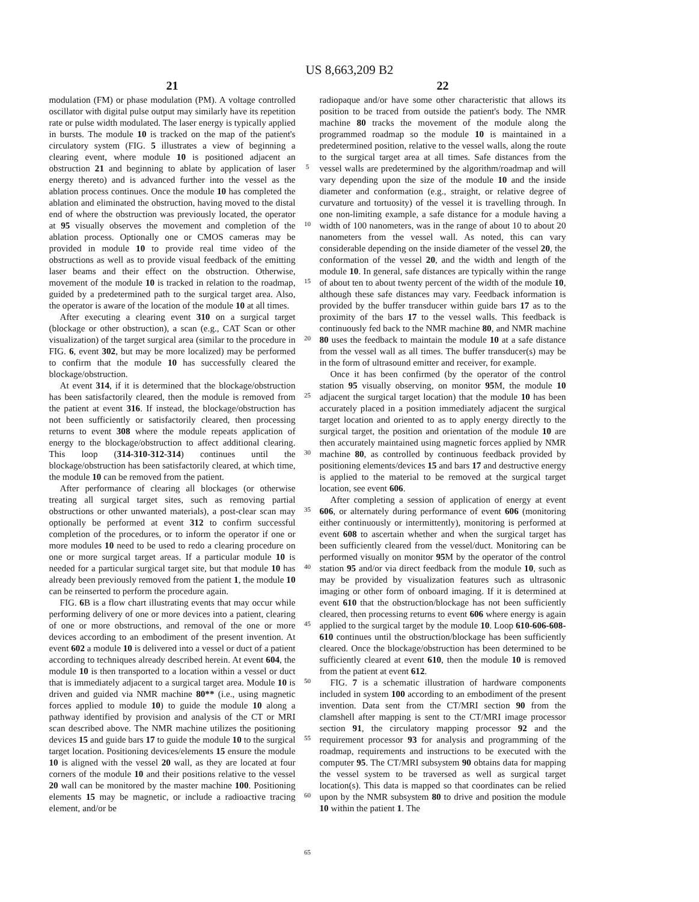US 8,663,209 B2
21
modulation (FM) or phase modulation (PM). A voltage controlled oscillator with digital pulse output may similarly have its repetition rate or pulse width modulated. The laser energy is typically applied in bursts. The module 10 is tracked on the map of the patient's circulatory system (FIG. 5 illustrates a view of beginning a clearing event, where module 10 is positioned adjacent an obstruction 21 and beginning to ablate by application of laser energy thereto) and is advanced further into the vessel as the ablation process continues. Once the module 10 has completed the ablation and eliminated the obstruction, having moved to the distal end of where the obstruction was previously located, the operator at 95 visually observes the movement and completion of the ablation process. Optionally one or CMOS cameras may be provided in module 10 to provide real time video of the obstructions as well as to provide visual feedback of the emitting laser beams and their effect on the obstruction. Otherwise, movement of the module 10 is tracked in relation to the roadmap, guided by a predetermined path to the surgical target area. Also, the operator is aware of the location of the module 10 at all times.
After executing a clearing event 310 on a surgical target (blockage or other obstruction), a scan (e.g., CAT Scan or other visualization) of the target surgical area (similar to the procedure in FIG. 6, event 302, but may be more localized) may be performed to confirm that the module 10 has successfully cleared the blockage/obstruction.
At event 314, if it is determined that the blockage/obstruction has been satisfactorily cleared, then the module is removed from the patient at event 316. If instead, the blockage/obstruction has not been sufficiently or satisfactorily cleared, then processing returns to event 308 where the module repeats application of energy to the blockage/obstruction to affect additional clearing. This loop (314-310-312-314) continues until the blockage/obstruction has been satisfactorily cleared, at which time, the module 10 can be removed from the patient.
After performance of clearing all blockages (or otherwise treating all surgical target sites, such as removing partial obstructions or other unwanted materials), a post-clear scan may optionally be performed at event 312 to confirm successful completion of the procedures, or to inform the operator if one or more modules 10 need to be used to redo a clearing procedure on one or more surgical target areas. If a particular module 10 is needed for a particular surgical target site, but that module 10 has already been previously removed from the patient 1, the module 10 can be reinserted to perform the procedure again.
FIG. 6 B is a flow chart illustrating events that may occur while performing delivery of one or more devices into a patient, clearing of one or more obstructions, and removal of the one or more devices according to an embodiment of the present invention. At event 602 a module 10 is delivered into a vessel or duct of a patient according to techniques already described herein. At event 604, the module 10 is then transported to a location within a vessel or duct that is immediately adjacent to a surgical target area. Module 10 is driven and guided via NMR machine 80** (i.e., using magnetic forces applied to module 10) to guide the module 10 along a pathway identified by provision and analysis of the CT or MRI scan described above. The NMR machine utilizes the positioning devices 15 and guide bars 17 to guide the module 10 to the surgical target location. Positioning devices/elements 15 ensure the module 10 is aligned with the vessel 20 wall, as they are located at four corners of the module 10 and their positions relative to the vessel 20 wall can be monitored by the master machine 100. Positioning elements 15 may be magnetic, or include a radioactive tracing element, and/or be
5
10
15
20
25
30
35
40
45
50
55
60
65
22
radiopaque and/or have some other characteristic that allows its position to be traced from outside the patient's body. The NMR machine 80 tracks the movement of the module along the programmed roadmap so the module 10 is maintained in a predetermined position, relative to the vessel walls, along the route to the surgical target area at all times. Safe distances from the vessel walls are predetermined by the algorithm/roadmap and will vary depending upon the size of the module 10 and the inside diameter and conformation (e.g., straight, or relative degree of curvature and tortuosity) of the vessel it is travelling through. In one non-limiting example, a safe distance for a module having a width of 100 nanometers, was in the range of about 10 to about 20 nanometers from the vessel wall. As noted, this can vary considerable depending on the inside diameter of the vessel 20, the conformation of the vessel 20, and the width and length of the module 10. In general, safe distances are typically within the range of about ten to about twenty percent of the width of the module 10, although these safe distances may vary. Feedback information is provided by the buffer transducer within guide bars 17 as to the proximity of the bars 17 to the vessel walls. This feedback is continuously fed back to the NMR machine 80, and NMR machine 80 uses the feedback to maintain the module 10 at a safe distance from the vessel wall as all times. The buffer transducer(s) may be in the form of ultrasound emitter and receiver, for example.
Once it has been confirmed (by the operator of the control station 95 visually observing, on monitor 95 M, the module 10 adjacent the surgical target location) that the module 10 has been accurately placed in a position immediately adjacent the surgical target location and oriented to as to apply energy directly to the surgical target, the position and orientation of the module 10 are then accurately maintained using magnetic forces applied by NMR machine 80, as controlled by continuous feedback provided by positioning elements/devices 15 and bars 17 and destructive energy is applied to the material to be removed at the surgical target location, see event 606.
After completing a session of application of energy at event 606, or alternately during performance of event 606 (monitoring either continuously or intermittently), monitoring is performed at event 608 to ascertain whether and when the surgical target has been sufficiently cleared from the vessel/duct. Monitoring can be performed visually on monitor 95 M by the operator of the control station 95 and/or via direct feedback from the module 10, such as may be provided by visualization features such as ultrasonic imaging or other form of onboard imaging. If it is determined at event 610 that the obstruction/blockage has not been sufficiently cleared, then processing returns to event 606 where energy is again applied to the surgical target by the module 10. Loop 610-606-608-610 continues until the obstruction/blockage has been sufficiently cleared. Once the blockage/obstruction has been determined to be sufficiently cleared at event 610, then the module 10 is removed from the patient at event 612.
FIG. 7 is a schematic illustration of hardware components included in system 100 according to an embodiment of the present invention. Data sent from the CT/MRI section 90 from the clamshell after mapping is sent to the CT/MRI image processor section 91, the circulatory mapping processor 92 and the requirement processor 93 for analysis and programming of the roadmap, requirements and instructions to be executed with the computer 95. The CT/MRI subsystem 90 obtains data for mapping the vessel system to be traversed as well as surgical target location(s). This data is mapped so that coordinates can be relied upon by the NMR subsystem 80 to drive and position the module 10 within the patient 1. The